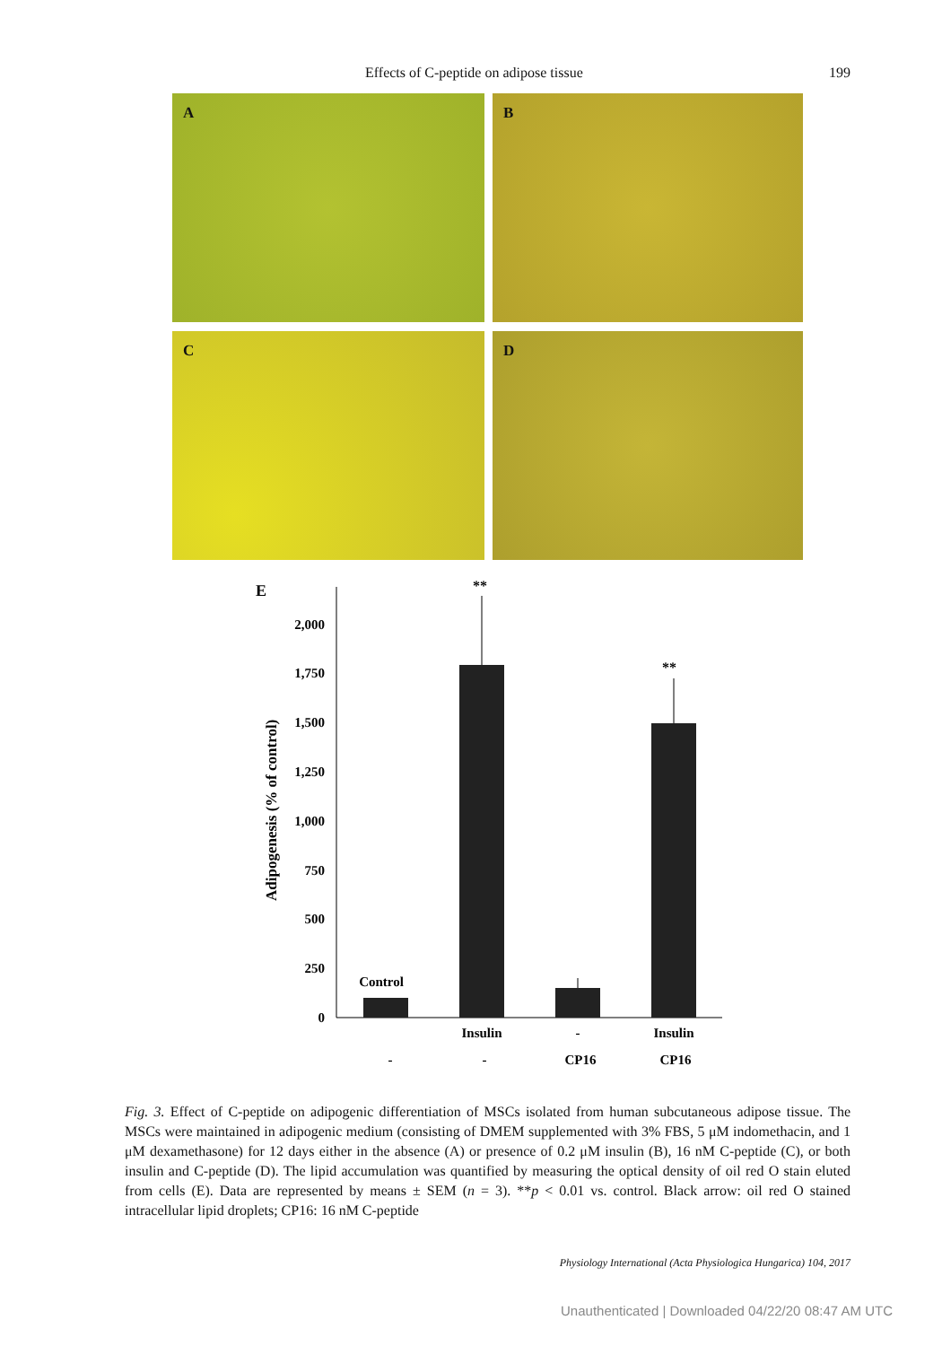Effects of C-peptide on adipose tissue 199
A
B
C
D
E
0
250
500
750
1,000
1,250
1,500
1,750
2,000
Adipogenesis (% of control)
**
**
Control
Insulin
-
Insulin
-
-
CP16
CP16
Fig. 3. Effect of C-peptide on adipogenic differentiation of MSCs isolated from human subcutaneous adipose tissue. The MSCs were maintained in adipogenic medium (consisting of DMEM supplemented with 3% FBS, 5 μM indomethacin, and 1 μM dexamethasone) for 12 days either in the absence (A) or presence of 0.2 μM insulin (B), 16 nM C-peptide (C), or both insulin and C-peptide (D). The lipid accumulation was quantified by measuring the optical density of oil red O stain eluted from cells (E). Data are represented by means ± SEM (n = 3). **p < 0.01 vs. control. Black arrow: oil red O stained intracellular lipid droplets; CP16: 16 nM C-peptide
Physiology International (Acta Physiologica Hungarica) 104, 2017
Unauthenticated | Downloaded 04/22/20 08:47 AM UTC